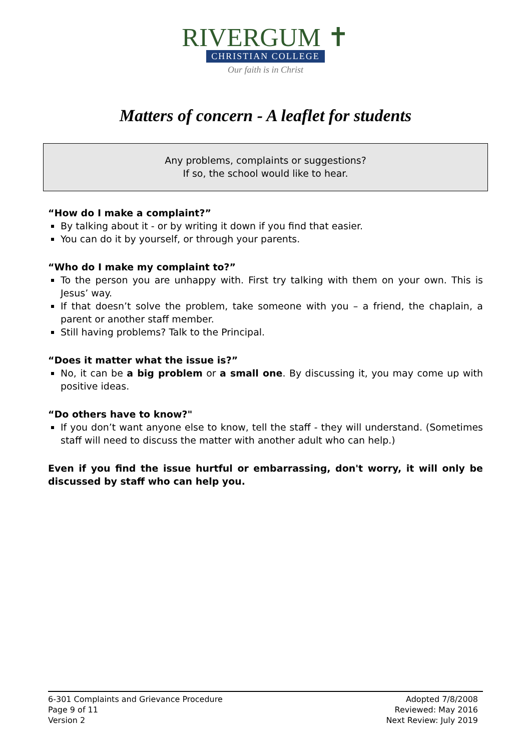RIVERGUM ✝
CHRISTIAN COLLEGE
Our faith is in Christ
Matters of concern - A leaflet for students
Any problems, complaints or suggestions?
If so, the school would like to hear.
“How do I make a complaint?”
By talking about it - or by writing it down if you find that easier.
You can do it by yourself, or through your parents.
“Who do I make my complaint to?”
To the person you are unhappy with. First try talking with them on your own. This is Jesus’ way.
If that doesn’t solve the problem, take someone with you – a friend, the chaplain, a parent or another staff member.
Still having problems? Talk to the Principal.
“Does it matter what the issue is?”
No, it can be a big problem or a small one. By discussing it, you may come up with positive ideas.
“Do others have to know?"
If you don’t want anyone else to know, tell the staff - they will understand. (Sometimes staff will need to discuss the matter with another adult who can help.)
Even if you find the issue hurtful or embarrassing, don't worry, it will only be discussed by staff who can help you.
6-301 Complaints and Grievance Procedure
Page 9 of 11
Version 2
Adopted 7/8/2008
Reviewed: May 2016
Next Review: July 2019